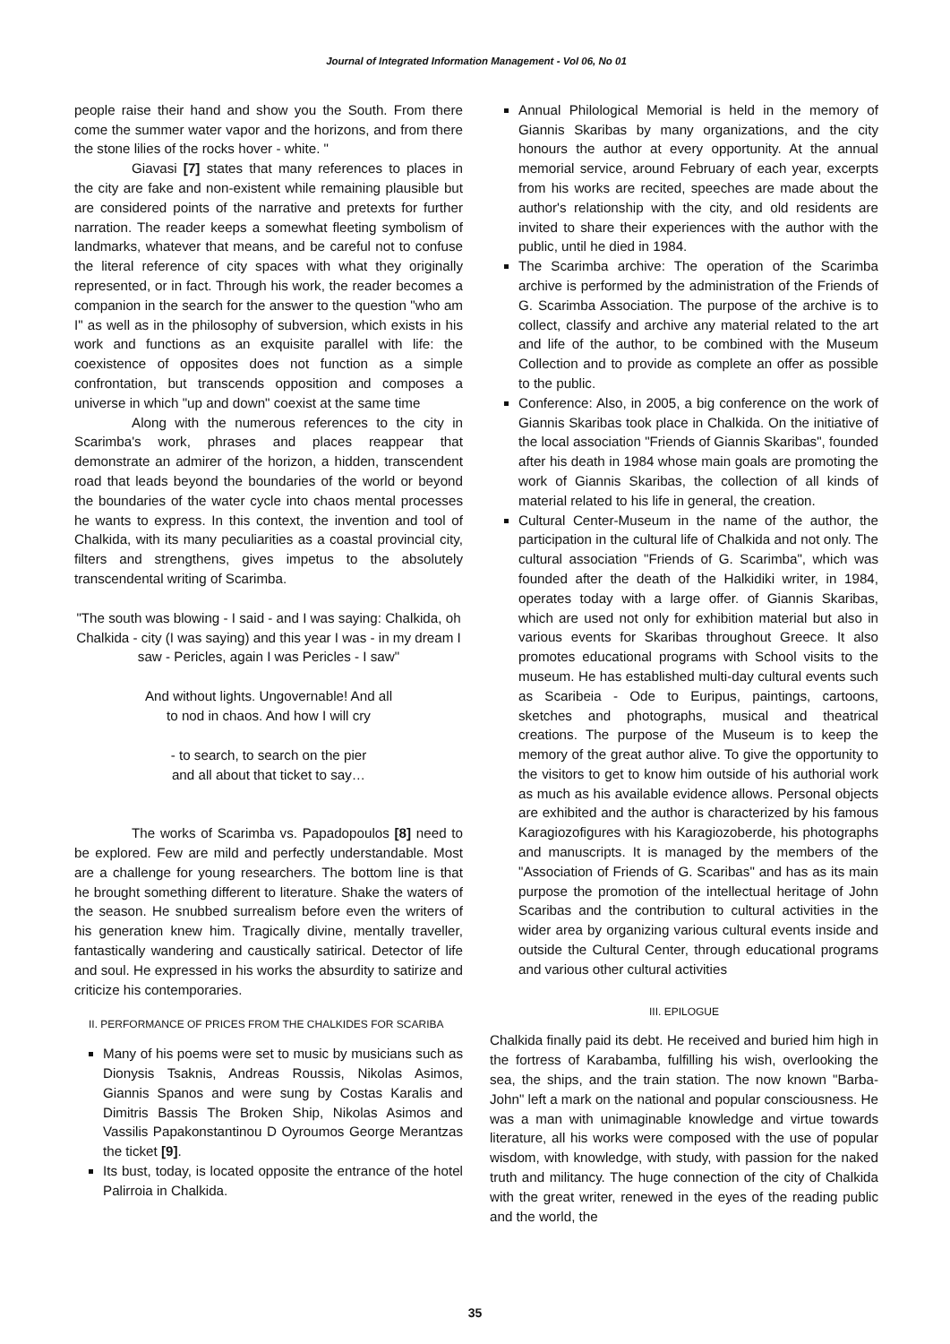Journal of Integrated Information Management - Vol 06, No 01
people raise their hand and show you the South. From there come the summer water vapor and the horizons, and from there the stone lilies of the rocks hover - white. "
Giavasi [7] states that many references to places in the city are fake and non-existent while remaining plausible but are considered points of the narrative and pretexts for further narration. The reader keeps a somewhat fleeting symbolism of landmarks, whatever that means, and be careful not to confuse the literal reference of city spaces with what they originally represented, or in fact. Through his work, the reader becomes a companion in the search for the answer to the question "who am I" as well as in the philosophy of subversion, which exists in his work and functions as an exquisite parallel with life: the coexistence of opposites does not function as a simple confrontation, but transcends opposition and composes a universe in which "up and down" coexist at the same time
Along with the numerous references to the city in Scarimba's work, phrases and places reappear that demonstrate an admirer of the horizon, a hidden, transcendent road that leads beyond the boundaries of the world or beyond the boundaries of the water cycle into chaos mental processes he wants to express. In this context, the invention and tool of Chalkida, with its many peculiarities as a coastal provincial city, filters and strengthens, gives impetus to the absolutely transcendental writing of Scarimba.
"The south was blowing - I said - and I was saying: Chalkida, oh Chalkida - city (I was saying) and this year I was - in my dream I saw - Pericles, again I was Pericles - I saw"
And without lights. Ungovernable! And all
to nod in chaos. And how I will cry
- to search, to search on the pier
and all about that ticket to say…
The works of Scarimba vs. Papadopoulos [8] need to be explored. Few are mild and perfectly understandable. Most are a challenge for young researchers. The bottom line is that he brought something different to literature. Shake the waters of the season. He snubbed surrealism before even the writers of his generation knew him. Tragically divine, mentally traveller, fantastically wandering and caustically satirical. Detector of life and soul. He expressed in his works the absurdity to satirize and criticize his contemporaries.
II. PERFORMANCE OF PRICES FROM THE CHALKIDES FOR SCARIBA
Many of his poems were set to music by musicians such as Dionysis Tsaknis, Andreas Roussis, Nikolas Asimos, Giannis Spanos and were sung by Costas Karalis and Dimitris Bassis The Broken Ship, Nikolas Asimos and Vassilis Papakonstantinou D Oyroumos George Merantzas the ticket [9].
Its bust, today, is located opposite the entrance of the hotel Palirroia in Chalkida.
Annual Philological Memorial is held in the memory of Giannis Skaribas by many organizations, and the city honours the author at every opportunity. At the annual memorial service, around February of each year, excerpts from his works are recited, speeches are made about the author's relationship with the city, and old residents are invited to share their experiences with the author with the public, until he died in 1984.
The Scarimba archive: The operation of the Scarimba archive is performed by the administration of the Friends of G. Scarimba Association. The purpose of the archive is to collect, classify and archive any material related to the art and life of the author, to be combined with the Museum Collection and to provide as complete an offer as possible to the public.
Conference: Also, in 2005, a big conference on the work of Giannis Skaribas took place in Chalkida. On the initiative of the local association "Friends of Giannis Skaribas", founded after his death in 1984 whose main goals are promoting the work of Giannis Skaribas, the collection of all kinds of material related to his life in general, the creation.
Cultural Center-Museum in the name of the author, the participation in the cultural life of Chalkida and not only. The cultural association "Friends of G. Scarimba", which was founded after the death of the Halkidiki writer, in 1984, operates today with a large offer. of Giannis Skaribas, which are used not only for exhibition material but also in various events for Skaribas throughout Greece. It also promotes educational programs with School visits to the museum. He has established multi-day cultural events such as Scaribeia - Ode to Euripus, paintings, cartoons, sketches and photographs, musical and theatrical creations. The purpose of the Museum is to keep the memory of the great author alive. To give the opportunity to the visitors to get to know him outside of his authorial work as much as his available evidence allows. Personal objects are exhibited and the author is characterized by his famous Karagiozofigures with his Karagiozoberde, his photographs and manuscripts. It is managed by the members of the "Association of Friends of G. Scaribas" and has as its main purpose the promotion of the intellectual heritage of John Scaribas and the contribution to cultural activities in the wider area by organizing various cultural events inside and outside the Cultural Center, through educational programs and various other cultural activities
III. EPILOGUE
Chalkida finally paid its debt. He received and buried him high in the fortress of Karabamba, fulfilling his wish, overlooking the sea, the ships, and the train station. The now known "Barba-John" left a mark on the national and popular consciousness. He was a man with unimaginable knowledge and virtue towards literature, all his works were composed with the use of popular wisdom, with knowledge, with study, with passion for the naked truth and militancy. The huge connection of the city of Chalkida with the great writer, renewed in the eyes of the reading public and the world, the
35